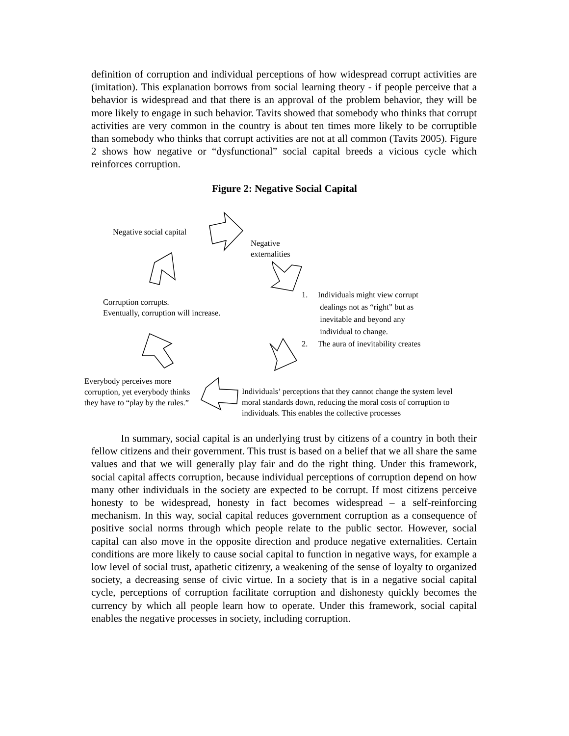definition of corruption and individual perceptions of how widespread corrupt activities are (imitation). This explanation borrows from social learning theory - if people perceive that a behavior is widespread and that there is an approval of the problem behavior, they will be more likely to engage in such behavior. Tavits showed that somebody who thinks that corrupt activities are very common in the country is about ten times more likely to be corruptible than somebody who thinks that corrupt activities are not at all common (Tavits 2005). Figure 2 shows how negative or “dysfunctional” social capital breeds a vicious cycle which reinforces corruption.
Figure 2: Negative Social Capital
Negative social capital
Negative
externalities
Corruption corrupts.
Eventually, corruption will increase.
1. Individuals might view corrupt
dealings not as “right” but as
inevitable and beyond any
individual to change.
2. The aura of inevitability creates
Everybody perceives more
corruption, yet everybody thinks
they have to “play by the rules.”
Individuals’ perceptions that they cannot change the system level moral standards down, reducing the moral costs of corruption to individuals. This enables the collective processes
In summary, social capital is an underlying trust by citizens of a country in both their fellow citizens and their government. This trust is based on a belief that we all share the same values and that we will generally play fair and do the right thing. Under this framework, social capital affects corruption, because individual perceptions of corruption depend on how many other individuals in the society are expected to be corrupt. If most citizens perceive honesty to be widespread, honesty in fact becomes widespread – a self-reinforcing mechanism. In this way, social capital reduces government corruption as a consequence of positive social norms through which people relate to the public sector. However, social capital can also move in the opposite direction and produce negative externalities. Certain conditions are more likely to cause social capital to function in negative ways, for example a low level of social trust, apathetic citizenry, a weakening of the sense of loyalty to organized society, a decreasing sense of civic virtue. In a society that is in a negative social capital cycle, perceptions of corruption facilitate corruption and dishonesty quickly becomes the currency by which all people learn how to operate. Under this framework, social capital enables the negative processes in society, including corruption.